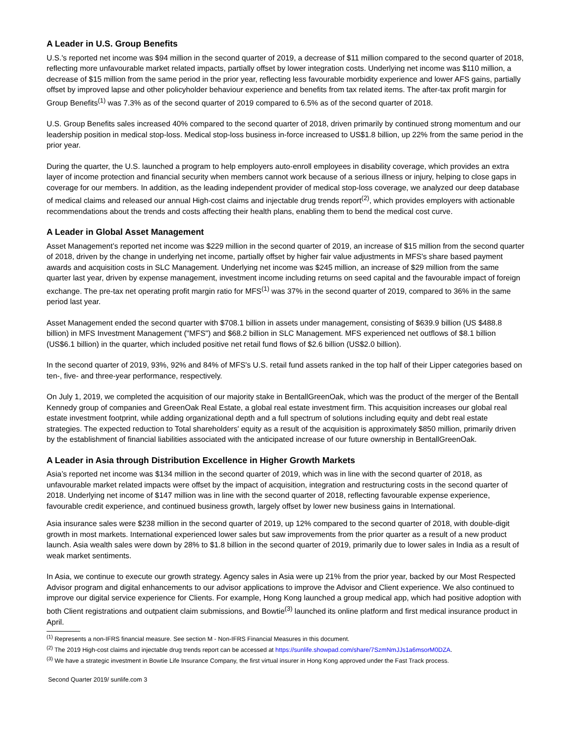A Leader in U.S. Group Benefits
U.S.'s reported net income was $94 million in the second quarter of 2019, a decrease of $11 million compared to the second quarter of 2018, reflecting more unfavourable market related impacts, partially offset by lower integration costs. Underlying net income was $110 million, a decrease of $15 million from the same period in the prior year, reflecting less favourable morbidity experience and lower AFS gains, partially offset by improved lapse and other policyholder behaviour experience and benefits from tax related items. The after-tax profit margin for Group Benefits<sup>(1)</sup> was 7.3% as of the second quarter of 2019 compared to 6.5% as of the second quarter of 2018.
U.S. Group Benefits sales increased 40% compared to the second quarter of 2018, driven primarily by continued strong momentum and our leadership position in medical stop-loss. Medical stop-loss business in-force increased to US$1.8 billion, up 22% from the same period in the prior year.
During the quarter, the U.S. launched a program to help employers auto-enroll employees in disability coverage, which provides an extra layer of income protection and financial security when members cannot work because of a serious illness or injury, helping to close gaps in coverage for our members. In addition, as the leading independent provider of medical stop-loss coverage, we analyzed our deep database of medical claims and released our annual High-cost claims and injectable drug trends report<sup>(2)</sup>, which provides employers with actionable recommendations about the trends and costs affecting their health plans, enabling them to bend the medical cost curve.
A Leader in Global Asset Management
Asset Management’s reported net income was $229 million in the second quarter of 2019, an increase of $15 million from the second quarter of 2018, driven by the change in underlying net income, partially offset by higher fair value adjustments in MFS's share based payment awards and acquisition costs in SLC Management. Underlying net income was $245 million, an increase of $29 million from the same quarter last year, driven by expense management, investment income including returns on seed capital and the favourable impact of foreign exchange. The pre-tax net operating profit margin ratio for MFS<sup>(1)</sup> was 37% in the second quarter of 2019, compared to 36% in the same period last year.
Asset Management ended the second quarter with $708.1 billion in assets under management, consisting of $639.9 billion (US $488.8 billion) in MFS Investment Management ("MFS") and $68.2 billion in SLC Management. MFS experienced net outflows of $8.1 billion (US$6.1 billion) in the quarter, which included positive net retail fund flows of $2.6 billion (US$2.0 billion).
In the second quarter of 2019, 93%, 92% and 84% of MFS's U.S. retail fund assets ranked in the top half of their Lipper categories based on ten-, five- and three-year performance, respectively.
On July 1, 2019, we completed the acquisition of our majority stake in BentallGreenOak, which was the product of the merger of the Bentall Kennedy group of companies and GreenOak Real Estate, a global real estate investment firm. This acquisition increases our global real estate investment footprint, while adding organizational depth and a full spectrum of solutions including equity and debt real estate strategies. The expected reduction to Total shareholders' equity as a result of the acquisition is approximately $850 million, primarily driven by the establishment of financial liabilities associated with the anticipated increase of our future ownership in BentallGreenOak.
A Leader in Asia through Distribution Excellence in Higher Growth Markets
Asia’s reported net income was $134 million in the second quarter of 2019, which was in line with the second quarter of 2018, as unfavourable market related impacts were offset by the impact of acquisition, integration and restructuring costs in the second quarter of 2018. Underlying net income of $147 million was in line with the second quarter of 2018, reflecting favourable expense experience, favourable credit experience, and continued business growth, largely offset by lower new business gains in International.
Asia insurance sales were $238 million in the second quarter of 2019, up 12% compared to the second quarter of 2018, with double-digit growth in most markets. International experienced lower sales but saw improvements from the prior quarter as a result of a new product launch. Asia wealth sales were down by 28% to $1.8 billion in the second quarter of 2019, primarily due to lower sales in India as a result of weak market sentiments.
In Asia, we continue to execute our growth strategy. Agency sales in Asia were up 21% from the prior year, backed by our Most Respected Advisor program and digital enhancements to our advisor applications to improve the Advisor and Client experience. We also continued to improve our digital service experience for Clients. For example, Hong Kong launched a group medical app, which had positive adoption with both Client registrations and outpatient claim submissions, and Bowtie<sup>(3)</sup> launched its online platform and first medical insurance product in April.
<sup>(1)</sup> Represents a non-IFRS financial measure. See section M - Non-IFRS Financial Measures in this document.
<sup>(2)</sup> The 2019 High-cost claims and injectable drug trends report can be accessed at https://sunlife.showpad.com/share/7SzmNmJJs1a6msorM0DZA.
<sup>(3)</sup> We have a strategic investment in Bowtie Life Insurance Company, the first virtual insurer in Hong Kong approved under the Fast Track process.
Second Quarter 2019/ sunlife.com 3